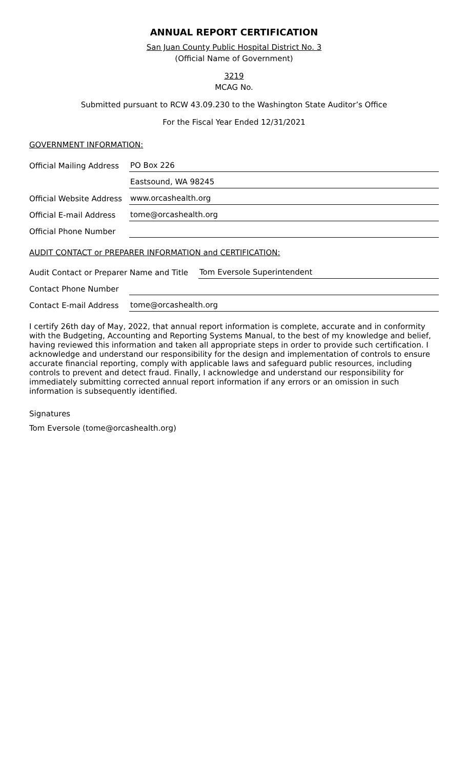ANNUAL REPORT CERTIFICATION
San Juan County Public Hospital District No. 3
(Official Name of Government)
3219
MCAG No.
Submitted pursuant to RCW 43.09.230 to the Washington State Auditor’s Office
For the Fiscal Year Ended 12/31/2021
GOVERNMENT INFORMATION:
Official Mailing Address
PO Box 226
Eastsound, WA 98245
Official Website Address
www.orcashealth.org
Official E-mail Address
tome@orcashealth.org
Official Phone Number
AUDIT CONTACT or PREPARER INFORMATION and CERTIFICATION:
Audit Contact or Preparer Name and Title
Tom Eversole Superintendent
Contact Phone Number
Contact E-mail Address
tome@orcashealth.org
I certify 26th day of May, 2022, that annual report information is complete, accurate and in conformity with the Budgeting, Accounting and Reporting Systems Manual, to the best of my knowledge and belief, having reviewed this information and taken all appropriate steps in order to provide such certification. I acknowledge and understand our responsibility for the design and implementation of controls to ensure accurate financial reporting, comply with applicable laws and safeguard public resources, including controls to prevent and detect fraud. Finally, I acknowledge and understand our responsibility for immediately submitting corrected annual report information if any errors or an omission in such information is subsequently identified.
Signatures
Tom Eversole (tome@orcashealth.org)